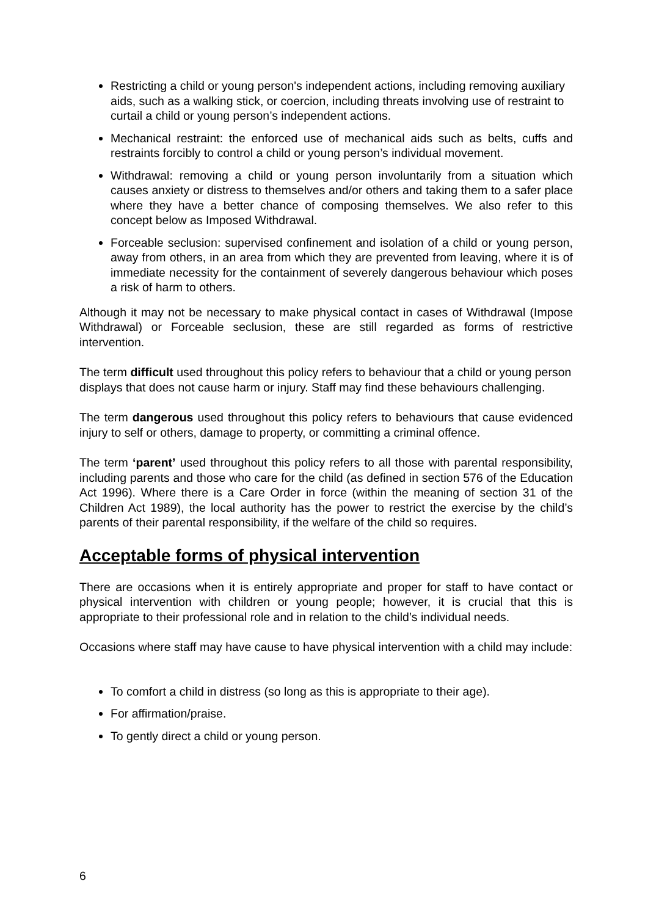Restricting a child or young person's independent actions, including removing auxiliary aids, such as a walking stick, or coercion, including threats involving use of restraint to curtail a child or young person’s independent actions.
Mechanical restraint: the enforced use of mechanical aids such as belts, cuffs and restraints forcibly to control a child or young person’s individual movement.
Withdrawal: removing a child or young person involuntarily from a situation which causes anxiety or distress to themselves and/or others and taking them to a safer place where they have a better chance of composing themselves. We also refer to this concept below as Imposed Withdrawal.
Forceable seclusion: supervised confinement and isolation of a child or young person, away from others, in an area from which they are prevented from leaving, where it is of immediate necessity for the containment of severely dangerous behaviour which poses a risk of harm to others.
Although it may not be necessary to make physical contact in cases of Withdrawal (Impose Withdrawal) or Forceable seclusion, these are still regarded as forms of restrictive intervention.
The term difficult used throughout this policy refers to behaviour that a child or young person displays that does not cause harm or injury. Staff may find these behaviours challenging.
The term dangerous used throughout this policy refers to behaviours that cause evidenced injury to self or others, damage to property, or committing a criminal offence.
The term ‘parent’ used throughout this policy refers to all those with parental responsibility, including parents and those who care for the child (as defined in section 576 of the Education Act 1996). Where there is a Care Order in force (within the meaning of section 31 of the Children Act 1989), the local authority has the power to restrict the exercise by the child’s parents of their parental responsibility, if the welfare of the child so requires.
Acceptable forms of physical intervention
There are occasions when it is entirely appropriate and proper for staff to have contact or physical intervention with children or young people; however, it is crucial that this is appropriate to their professional role and in relation to the child’s individual needs.
Occasions where staff may have cause to have physical intervention with a child may include:
To comfort a child in distress (so long as this is appropriate to their age).
For affirmation/praise.
To gently direct a child or young person.
6